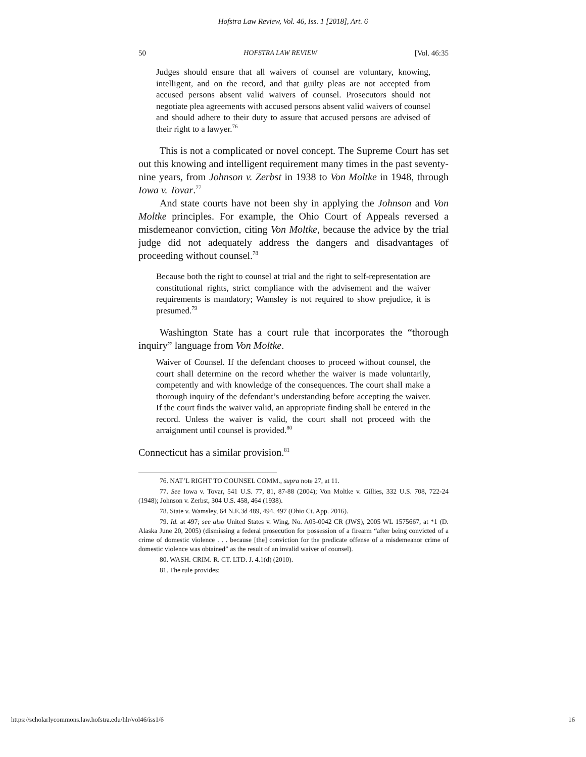Hofstra Law Review, Vol. 46, Iss. 1 [2018], Art. 6
50 HOFSTRA LAW REVIEW [Vol. 46:35
Judges should ensure that all waivers of counsel are voluntary, knowing, intelligent, and on the record, and that guilty pleas are not accepted from accused persons absent valid waivers of counsel. Prosecutors should not negotiate plea agreements with accused persons absent valid waivers of counsel and should adhere to their duty to assure that accused persons are advised of their right to a lawyer.<sup>76</sup>
This is not a complicated or novel concept. The Supreme Court has set out this knowing and intelligent requirement many times in the past seventy-nine years, from Johnson v. Zerbst in 1938 to Von Moltke in 1948, through Iowa v. Tovar.<sup>77</sup>
And state courts have not been shy in applying the Johnson and Von Moltke principles. For example, the Ohio Court of Appeals reversed a misdemeanor conviction, citing Von Moltke, because the advice by the trial judge did not adequately address the dangers and disadvantages of proceeding without counsel.<sup>78</sup>
Because both the right to counsel at trial and the right to self-representation are constitutional rights, strict compliance with the advisement and the waiver requirements is mandatory; Wamsley is not required to show prejudice, it is presumed.<sup>79</sup>
Washington State has a court rule that incorporates the “thorough inquiry” language from Von Moltke.
Waiver of Counsel. If the defendant chooses to proceed without counsel, the court shall determine on the record whether the waiver is made voluntarily, competently and with knowledge of the consequences. The court shall make a thorough inquiry of the defendant’s understanding before accepting the waiver. If the court finds the waiver valid, an appropriate finding shall be entered in the record. Unless the waiver is valid, the court shall not proceed with the arraignment until counsel is provided.<sup>80</sup>
Connecticut has a similar provision.<sup>81</sup>
76. NAT’L RIGHT TO COUNSEL COMM., supra note 27, at 11.
77. See Iowa v. Tovar, 541 U.S. 77, 81, 87-88 (2004); Von Moltke v. Gillies, 332 U.S. 708, 722-24 (1948); Johnson v. Zerbst, 304 U.S. 458, 464 (1938).
78. State v. Wamsley, 64 N.E.3d 489, 494, 497 (Ohio Ct. App. 2016).
79. Id. at 497; see also United States v. Wing, No. A05-0042 CR (JWS), 2005 WL 1575667, at *1 (D. Alaska June 20, 2005) (dismissing a federal prosecution for possession of a firearm “after being convicted of a crime of domestic violence . . . because [the] conviction for the predicate offense of a misdemeanor crime of domestic violence was obtained” as the result of an invalid waiver of counsel).
80. WASH. CRIM. R. CT. LTD. J. 4.1(d) (2010).
81. The rule provides:
https://scholarlycommons.law.hofstra.edu/hlr/vol46/iss1/6 16